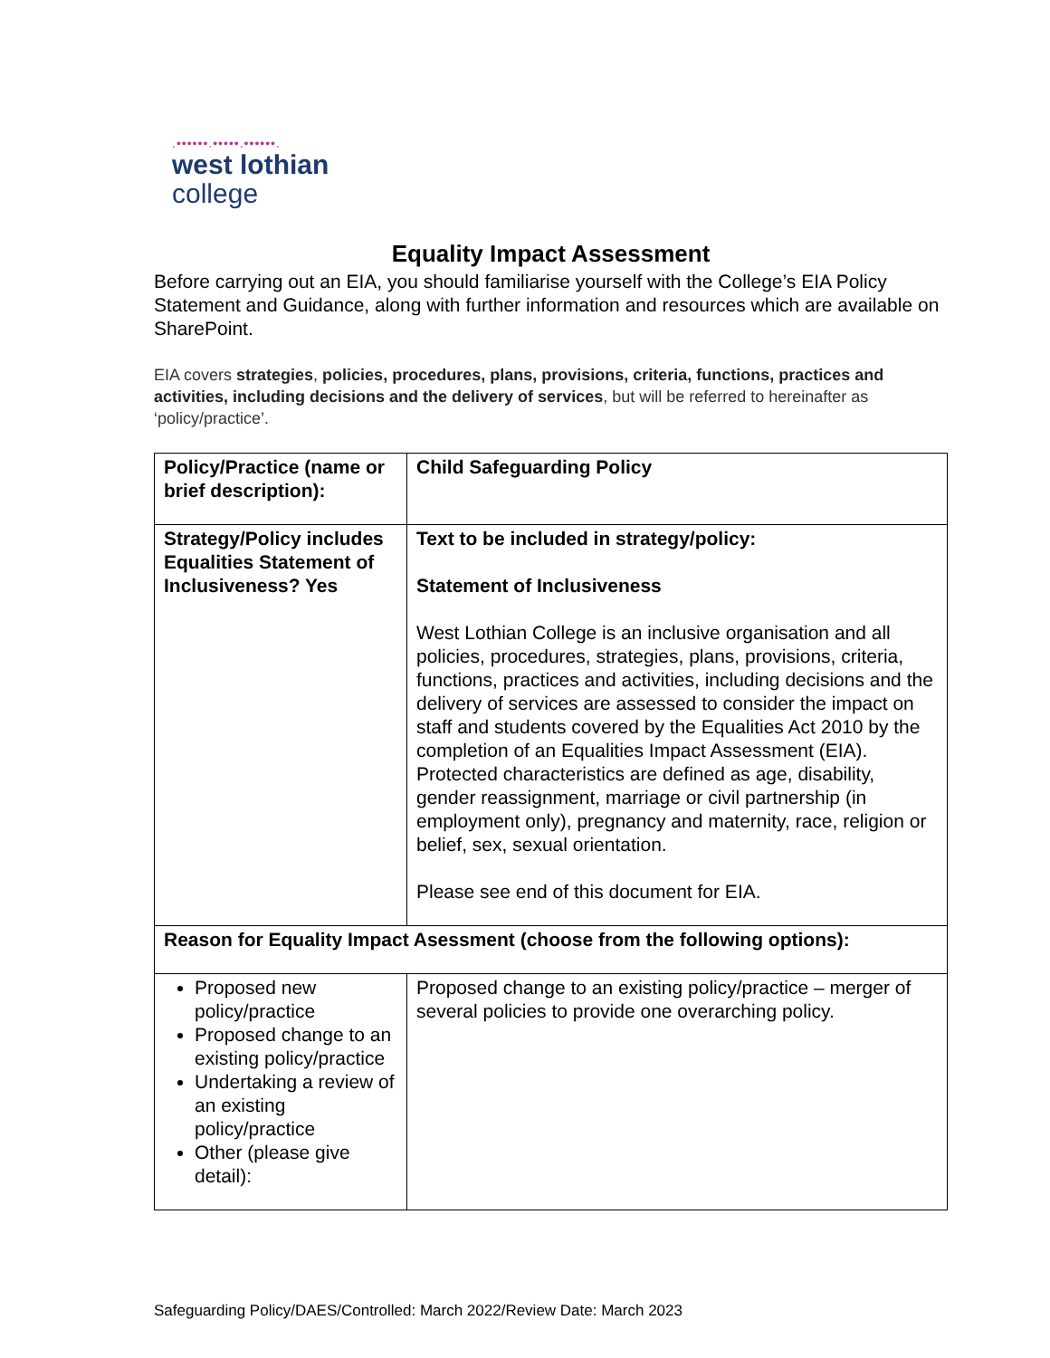.••••••.•••••.••••••.
west lothian
college
Equality Impact Assessment
Before carrying out an EIA, you should familiarise yourself with the College’s EIA Policy Statement and Guidance, along with further information and resources which are available on SharePoint.
EIA covers strategies, policies, procedures, plans, provisions, criteria, functions, practices and activities, including decisions and the delivery of services, but will be referred to hereinafter as ‘policy/practice’.
| Policy/Practice (name or brief description): | Child Safeguarding Policy |
| Strategy/Policy includes Equalities Statement of Inclusiveness? Yes | Text to be included in strategy/policy: Statement of Inclusiveness West Lothian College is an inclusive organisation and all policies, procedures, strategies, plans, provisions, criteria, functions, practices and activities, including decisions and the delivery of services are assessed to consider the impact on staff and students covered by the Equalities Act 2010 by the completion of an Equalities Impact Assessment (EIA). Protected characteristics are defined as age, disability, gender reassignment, marriage or civil partnership (in employment only), pregnancy and maternity, race, religion or belief, sex, sexual orientation. Please see end of this document for EIA. |
| Reason for Equality Impact Asessment (choose from the following options): | |
| Proposed new policy/practice Proposed change to an existing policy/practice Undertaking a review of an existing policy/practice Other (please give detail): | Proposed change to an existing policy/practice – merger of several policies to provide one overarching policy. |
Safeguarding Policy/DAES/Controlled: March 2022/Review Date: March 2023